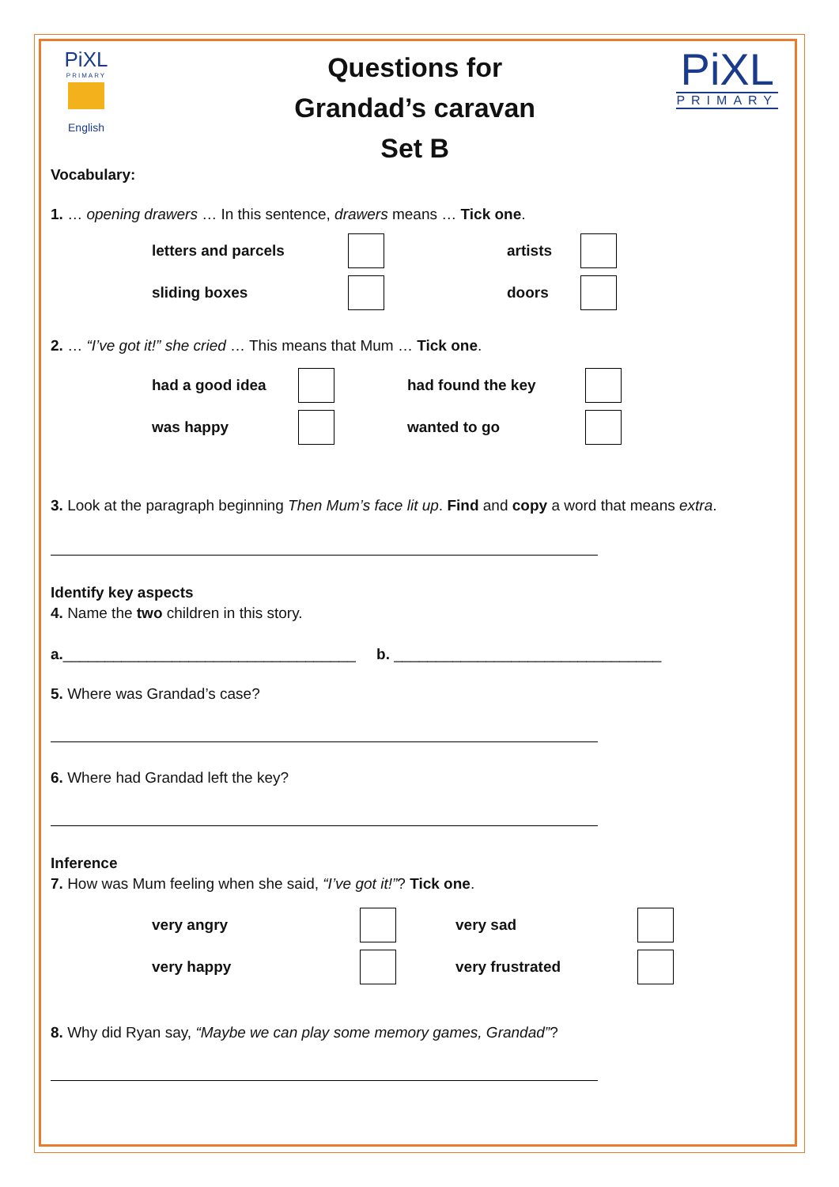PiXL
PRIMARY
English
Questions for
Grandad’s caravan
Set B
PiXL
PRIMARY
Vocabulary:
1. … opening drawers … In this sentence, drawers means … Tick one.
letters and parcels artists
sliding boxes doors
2. … “I’ve got it!” she cried … This means that Mum … Tick one.
had a good idea had found the key
was happy wanted to go
3. Look at the paragraph beginning Then Mum’s face lit up. Find and copy a word that means extra.
Identify key aspects
4. Name the two children in this story.
a.___________________________________ b. ________________________________
5. Where was Grandad’s case?
6. Where had Grandad left the key?
Inference
7. How was Mum feeling when she said, “I’ve got it!”? Tick one.
very angry very sad
very happy very frustrated
8. Why did Ryan say, “Maybe we can play some memory games, Grandad”?